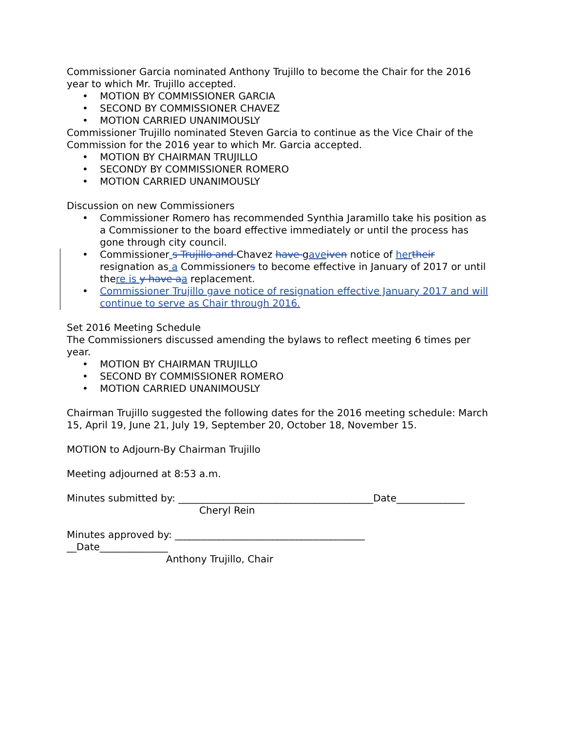Commissioner Garcia nominated Anthony Trujillo to become the Chair for the 2016 year to which Mr. Trujillo accepted.
• MOTION BY COMMISSIONER GARCIA
• SECOND BY COMMISSIONER CHAVEZ
• MOTION CARRIED UNANIMOUSLY
Commissioner Trujillo nominated Steven Garcia to continue as the Vice Chair of the Commission for the 2016 year to which Mr. Garcia accepted.
• MOTION BY CHAIRMAN TRUJILLO
• SECONDY BY COMMISSIONER ROMERO
• MOTION CARRIED UNANIMOUSLY
Discussion on new Commissioners
• Commissioner Romero has recommended Synthia Jaramillo take his position as a Commissioner to the board effective immediately or until the process has gone through city council.
• Commissioner s Trujillo and Chavez have gave iven notice of her their resignation as a Commissioners to become effective in January of 2017 or until there is y have a a replacement.
• Commissioner Trujillo gave notice of resignation effective January 2017 and will continue to serve as Chair through 2016.
Set 2016 Meeting Schedule
The Commissioners discussed amending the bylaws to reflect meeting 6 times per year.
• MOTION BY CHAIRMAN TRUJILLO
• SECOND BY COMMISSIONER ROMERO
• MOTION CARRIED UNANIMOUSLY
Chairman Trujillo suggested the following dates for the 2016 meeting schedule: March 15, April 19, June 21, July 19, September 20, October 18, November 15.
MOTION to Adjourn-By Chairman Trujillo
Meeting adjourned at 8:53 a.m.
Minutes submitted by: ________________________________________Date______________
Cheryl Rein
Minutes approved by: _______________________________________
__Date______________
Anthony Trujillo, Chair